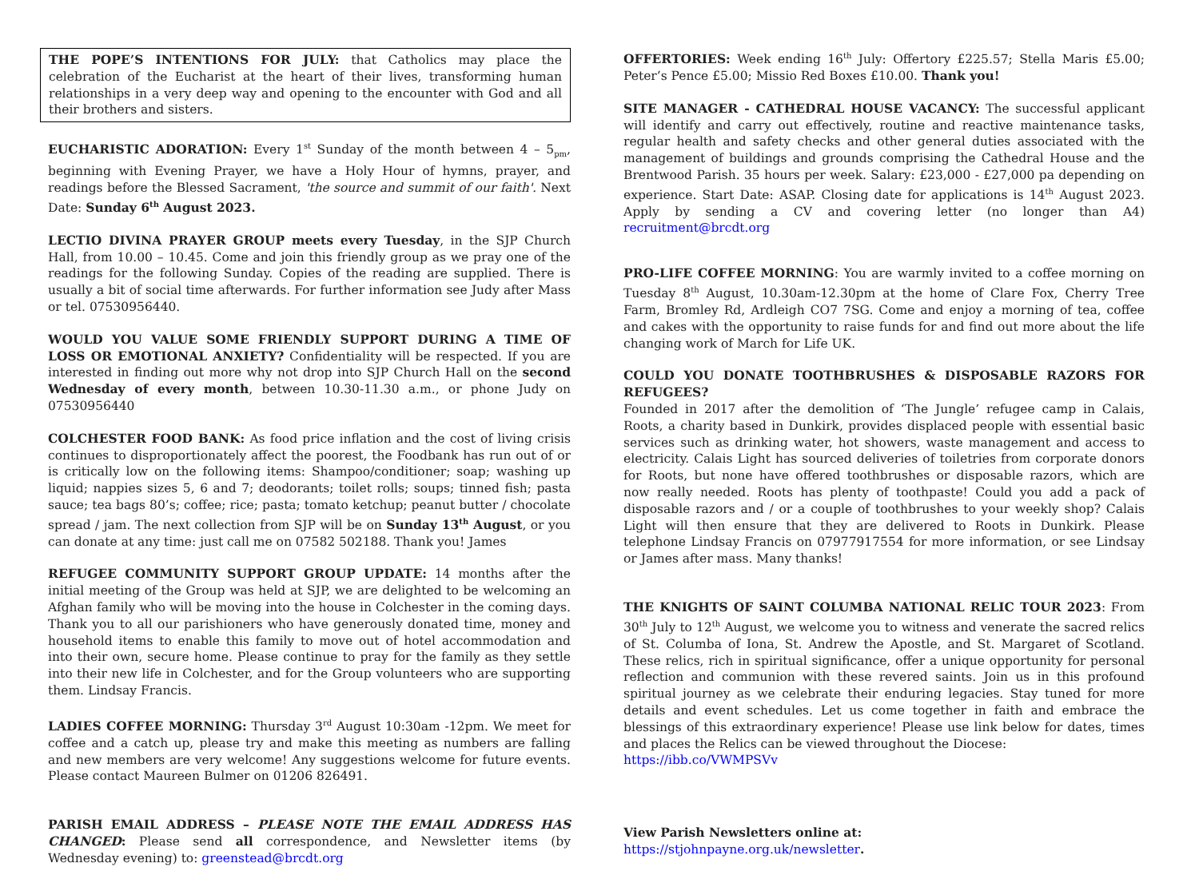THE POPE’S INTENTIONS FOR JULY: that Catholics may place the celebration of the Eucharist at the heart of their lives, transforming human relationships in a very deep way and opening to the encounter with God and all their brothers and sisters.
EUCHARISTIC ADORATION: Every 1<sup>st</sup> Sunday of the month between 4 – 5<sub>pm</sub>, beginning with Evening Prayer, we have a Holy Hour of hymns, prayer, and readings before the Blessed Sacrament, 'the source and summit of our faith'. Next Date: Sunday 6<sup>th</sup> August 2023.
LECTIO DIVINA PRAYER GROUP meets every Tuesday, in the SJP Church Hall, from 10.00 – 10.45. Come and join this friendly group as we pray one of the readings for the following Sunday. Copies of the reading are supplied. There is usually a bit of social time afterwards. For further information see Judy after Mass or tel. 07530956440.
WOULD YOU VALUE SOME FRIENDLY SUPPORT DURING A TIME OF LOSS OR EMOTIONAL ANXIETY? Confidentiality will be respected. If you are interested in finding out more why not drop into SJP Church Hall on the second Wednesday of every month, between 10.30-11.30 a.m., or phone Judy on 07530956440
COLCHESTER FOOD BANK: As food price inflation and the cost of living crisis continues to disproportionately affect the poorest, the Foodbank has run out of or is critically low on the following items: Shampoo/conditioner; soap; washing up liquid; nappies sizes 5, 6 and 7; deodorants; toilet rolls; soups; tinned fish; pasta sauce; tea bags 80’s; coffee; rice; pasta; tomato ketchup; peanut butter / chocolate spread / jam. The next collection from SJP will be on Sunday 13<sup>th</sup> August, or you can donate at any time: just call me on 07582 502188. Thank you! James
REFUGEE COMMUNITY SUPPORT GROUP UPDATE: 14 months after the initial meeting of the Group was held at SJP, we are delighted to be welcoming an Afghan family who will be moving into the house in Colchester in the coming days. Thank you to all our parishioners who have generously donated time, money and household items to enable this family to move out of hotel accommodation and into their own, secure home. Please continue to pray for the family as they settle into their new life in Colchester, and for the Group volunteers who are supporting them. Lindsay Francis.
LADIES COFFEE MORNING: Thursday 3<sup>rd</sup> August 10:30am -12pm. We meet for coffee and a catch up, please try and make this meeting as numbers are falling and new members are very welcome! Any suggestions welcome for future events. Please contact Maureen Bulmer on 01206 826491.
PARISH EMAIL ADDRESS – PLEASE NOTE THE EMAIL ADDRESS HAS CHANGED: Please send all correspondence, and Newsletter items (by Wednesday evening) to: greenstead@brcdt.org
OFFERTORIES: Week ending 16<sup>th</sup> July: Offertory £225.57; Stella Maris £5.00; Peter’s Pence £5.00; Missio Red Boxes £10.00. Thank you!
SITE MANAGER - CATHEDRAL HOUSE VACANCY: The successful applicant will identify and carry out effectively, routine and reactive maintenance tasks, regular health and safety checks and other general duties associated with the management of buildings and grounds comprising the Cathedral House and the Brentwood Parish. 35 hours per week. Salary: £23,000 - £27,000 pa depending on experience. Start Date: ASAP. Closing date for applications is 14<sup>th</sup> August 2023. Apply by sending a CV and covering letter (no longer than A4) recruitment@brcdt.org
PRO-LIFE COFFEE MORNING: You are warmly invited to a coffee morning on Tuesday 8<sup>th</sup> August, 10.30am-12.30pm at the home of Clare Fox, Cherry Tree Farm, Bromley Rd, Ardleigh CO7 7SG. Come and enjoy a morning of tea, coffee and cakes with the opportunity to raise funds for and find out more about the life changing work of March for Life UK.
COULD YOU DONATE TOOTHBRUSHES & DISPOSABLE RAZORS FOR REFUGEES?
Founded in 2017 after the demolition of ‘The Jungle’ refugee camp in Calais, Roots, a charity based in Dunkirk, provides displaced people with essential basic services such as drinking water, hot showers, waste management and access to electricity. Calais Light has sourced deliveries of toiletries from corporate donors for Roots, but none have offered toothbrushes or disposable razors, which are now really needed. Roots has plenty of toothpaste! Could you add a pack of disposable razors and / or a couple of toothbrushes to your weekly shop? Calais Light will then ensure that they are delivered to Roots in Dunkirk. Please telephone Lindsay Francis on 07977917554 for more information, or see Lindsay or James after mass. Many thanks!
THE KNIGHTS OF SAINT COLUMBA NATIONAL RELIC TOUR 2023: From 30<sup>th</sup> July to 12<sup>th</sup> August, we welcome you to witness and venerate the sacred relics of St. Columba of Iona, St. Andrew the Apostle, and St. Margaret of Scotland. These relics, rich in spiritual significance, offer a unique opportunity for personal reflection and communion with these revered saints. Join us in this profound spiritual journey as we celebrate their enduring legacies. Stay tuned for more details and event schedules. Let us come together in faith and embrace the blessings of this extraordinary experience! Please use link below for dates, times and places the Relics can be viewed throughout the Diocese:
https://ibb.co/VWMPSVv
View Parish Newsletters online at:
https://stjohnpayne.org.uk/newsletter.